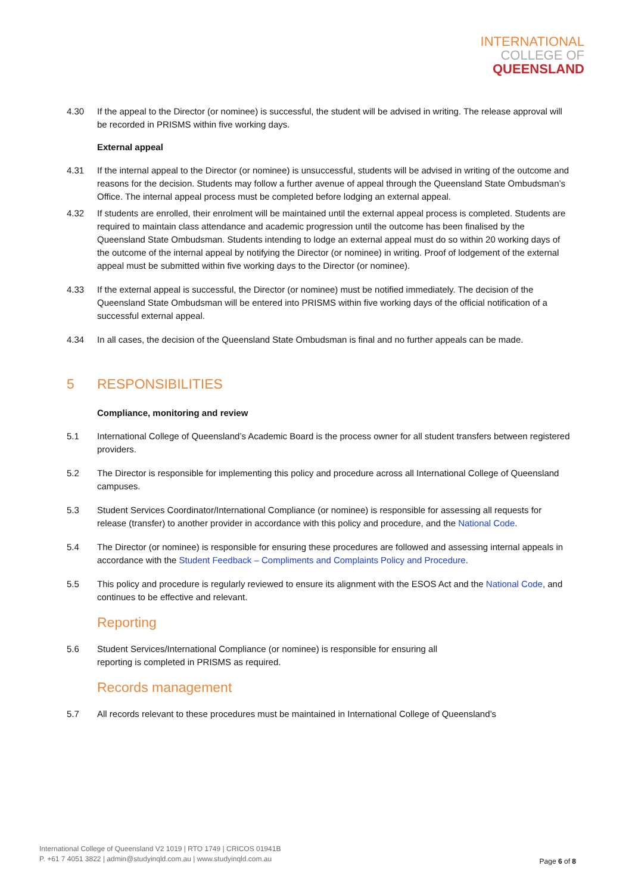INTERNATIONAL
COLLEGE OF
QUEENSLAND
4.30 If the appeal to the Director (or nominee) is successful, the student will be advised in writing. The release approval will be recorded in PRISMS within five working days.
External appeal
4.31 If the internal appeal to the Director (or nominee) is unsuccessful, students will be advised in writing of the outcome and reasons for the decision. Students may follow a further avenue of appeal through the Queensland State Ombudsman’s Office. The internal appeal process must be completed before lodging an external appeal.
4.32 If students are enrolled, their enrolment will be maintained until the external appeal process is completed. Students are required to maintain class attendance and academic progression until the outcome has been finalised by the Queensland State Ombudsman. Students intending to lodge an external appeal must do so within 20 working days of the outcome of the internal appeal by notifying the Director (or nominee) in writing. Proof of lodgement of the external appeal must be submitted within five working days to the Director (or nominee).
4.33 If the external appeal is successful, the Director (or nominee) must be notified immediately. The decision of the Queensland State Ombudsman will be entered into PRISMS within five working days of the official notification of a successful external appeal.
4.34 In all cases, the decision of the Queensland State Ombudsman is final and no further appeals can be made.
5 RESPONSIBILITIES
Compliance, monitoring and review
5.1 International College of Queensland’s Academic Board is the process owner for all student transfers between registered providers.
5.2 The Director is responsible for implementing this policy and procedure across all International College of Queensland campuses.
5.3 Student Services Coordinator/International Compliance (or nominee) is responsible for assessing all requests for release (transfer) to another provider in accordance with this policy and procedure, and the National Code.
5.4 The Director (or nominee) is responsible for ensuring these procedures are followed and assessing internal appeals in accordance with the Student Feedback – Compliments and Complaints Policy and Procedure.
5.5 This policy and procedure is regularly reviewed to ensure its alignment with the ESOS Act and the National Code, and continues to be effective and relevant.
Reporting
5.6 Student Services/International Compliance (or nominee) is responsible for ensuring all
reporting is completed in PRISMS as required.
Records management
5.7 All records relevant to these procedures must be maintained in International College of Queensland’s
International College of Queensland V2 1019 | RTO 1749 | CRICOS 01941B
P. +61 7 4051 3822 | admin@studyinqld.com.au | www.studyinqld.com.au
Page 6 of 8